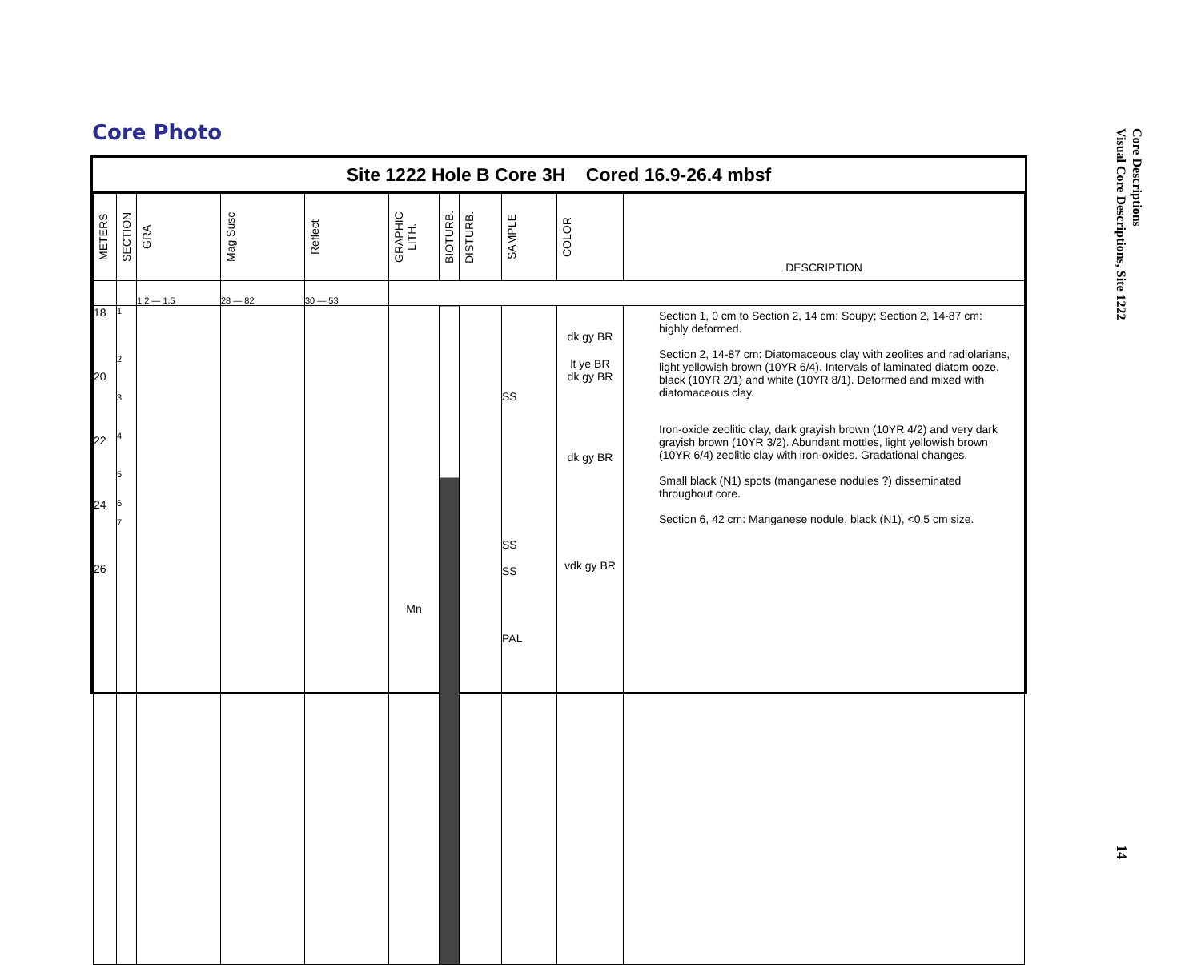Core Photo
Core Descriptions
Visual Core Descriptions, Site 1222
14
Site 1222 Hole B Core 3H Cored 16.9-26.4 mbsf
| METERS | SECTION | GRA | Mag Susc | Reflect | GRAPHIC LITH. | BIOTURB. | DISTURB. | SAMPLE | COLOR | DESCRIPTION |
| --- | --- | --- | --- | --- | --- | --- | --- | --- | --- | --- |
| | | 1.2 — 1.5 | 28 — 82 | 30 — 53 | | | | | | |
| 18 20 22 24 26 | 1 2 3 4 5 6 7 | | | | Mn | | | SS SS SS PAL | dk gy BR lt ye BR dk gy BR dk gy BR vdk gy BR | Section 1, 0 cm to Section 2, 14 cm: Soupy; Section 2, 14-87 cm: highly deformed. Section 2, 14-87 cm: Diatomaceous clay with zeolites and radiolarians, light yellowish brown (10YR 6/4). Intervals of laminated diatom ooze, black (10YR 2/1) and white (10YR 8/1). Deformed and mixed with diatomaceous clay. Iron-oxide zeolitic clay, dark grayish brown (10YR 4/2) and very dark grayish brown (10YR 3/2). Abundant mottles, light yellowish brown (10YR 6/4) zeolitic clay with iron-oxides. Gradational changes. Small black (N1) spots (manganese nodules ?) disseminated throughout core. Section 6, 42 cm: Manganese nodule, black (N1), <0.5 cm size. |